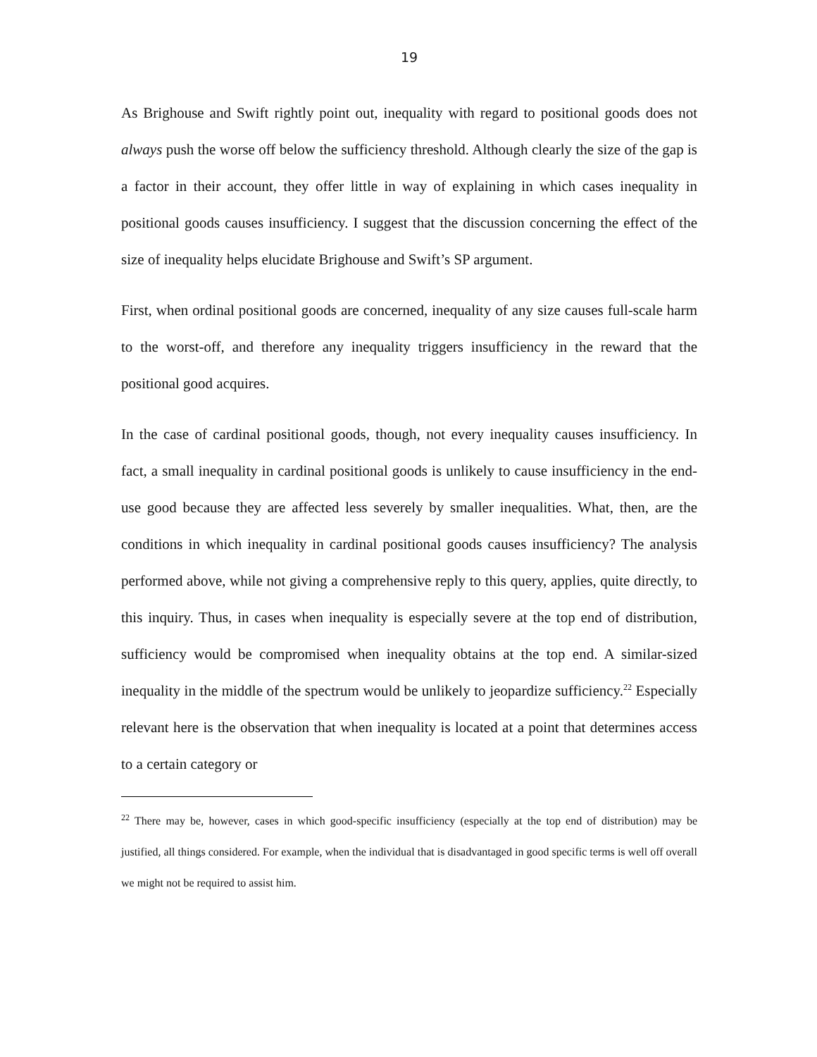19
As Brighouse and Swift rightly point out, inequality with regard to positional goods does not always push the worse off below the sufficiency threshold. Although clearly the size of the gap is a factor in their account, they offer little in way of explaining in which cases inequality in positional goods causes insufficiency. I suggest that the discussion concerning the effect of the size of inequality helps elucidate Brighouse and Swift’s SP argument.
First, when ordinal positional goods are concerned, inequality of any size causes full-scale harm to the worst-off, and therefore any inequality triggers insufficiency in the reward that the positional good acquires.
In the case of cardinal positional goods, though, not every inequality causes insufficiency. In fact, a small inequality in cardinal positional goods is unlikely to cause insufficiency in the end-use good because they are affected less severely by smaller inequalities. What, then, are the conditions in which inequality in cardinal positional goods causes insufficiency? The analysis performed above, while not giving a comprehensive reply to this query, applies, quite directly, to this inquiry. Thus, in cases when inequality is especially severe at the top end of distribution, sufficiency would be compromised when inequality obtains at the top end. A similar-sized inequality in the middle of the spectrum would be unlikely to jeopardize sufficiency.<sup>22</sup> Especially relevant here is the observation that when inequality is located at a point that determines access to a certain category or
<sup>22</sup> There may be, however, cases in which good-specific insufficiency (especially at the top end of distribution) may be justified, all things considered. For example, when the individual that is disadvantaged in good specific terms is well off overall we might not be required to assist him.